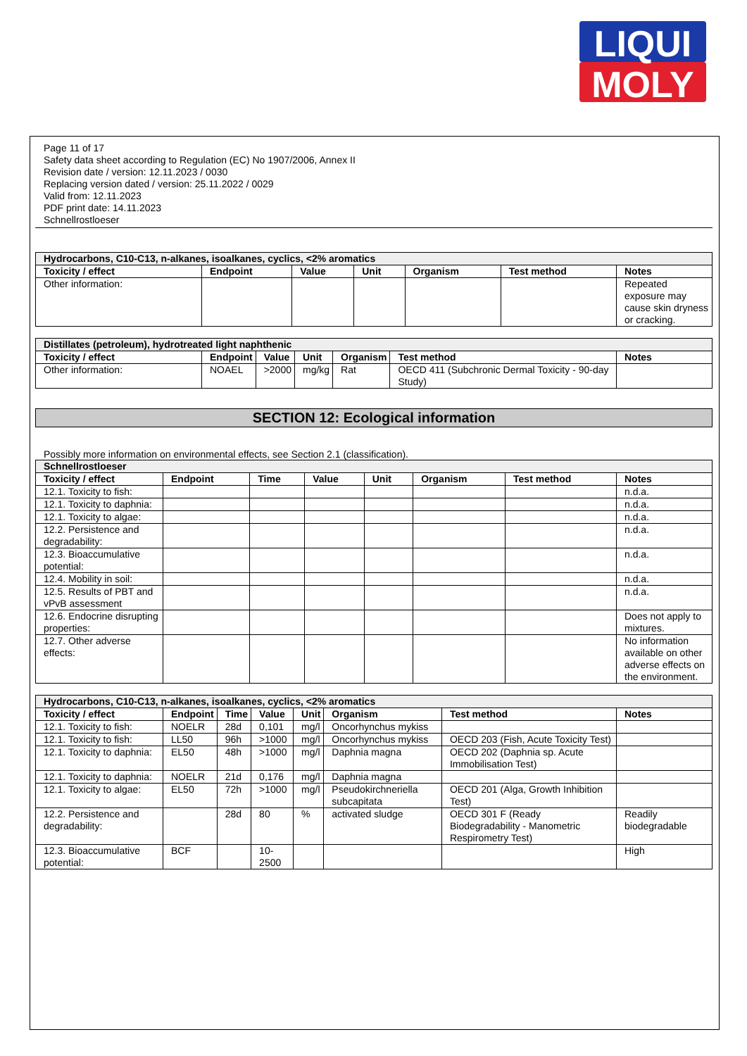LIQUI
MOLY
Page 11 of 17
Safety data sheet according to Regulation (EC) No 1907/2006, Annex II
Revision date / version: 12.11.2023 / 0030
Replacing version dated / version: 25.11.2022 / 0029
Valid from: 12.11.2023
PDF print date: 14.11.2023
Schnellrostloeser
| Hydrocarbons, C10-C13, n-alkanes, isoalkanes, cyclics, <2% aromatics | | | | | | |
| Toxicity / effect | Endpoint | Value | Unit | Organism | Test method | Notes |
| Other information: | | | | | | Repeated exposure may cause skin dryness or cracking. |
| Distillates (petroleum), hydrotreated light naphthenic | | | | | | |
| Toxicity / effect | Endpoint | Value | Unit | Organism | Test method | Notes |
| Other information: | NOAEL | >2000 | mg/kg | Rat | OECD 411 (Subchronic Dermal Toxicity - 90-day Study) | |
SECTION 12: Ecological information
Possibly more information on environmental effects, see Section 2.1 (classification).
| Schnellrostloeser | | | | | | | |
| Toxicity / effect | Endpoint | Time | Value | Unit | Organism | Test method | Notes |
| 12.1. Toxicity to fish: | | | | | | | n.d.a. |
| 12.1. Toxicity to daphnia: | | | | | | | n.d.a. |
| 12.1. Toxicity to algae: | | | | | | | n.d.a. |
| 12.2. Persistence and degradability: | | | | | | | n.d.a. |
| 12.3. Bioaccumulative potential: | | | | | | | n.d.a. |
| 12.4. Mobility in soil: | | | | | | | n.d.a. |
| 12.5. Results of PBT and vPvB assessment | | | | | | | n.d.a. |
| 12.6. Endocrine disrupting properties: | | | | | | | Does not apply to mixtures. |
| 12.7. Other adverse effects: | | | | | | | No information available on other adverse effects on the environment. |
| Hydrocarbons, C10-C13, n-alkanes, isoalkanes, cyclics, <2% aromatics | | | | | | | |
| Toxicity / effect | Endpoint | Time | Value | Unit | Organism | Test method | Notes |
| 12.1. Toxicity to fish: | NOELR | 28d | 0,101 | mg/l | Oncorhynchus mykiss | | |
| 12.1. Toxicity to fish: | LL50 | 96h | >1000 | mg/l | Oncorhynchus mykiss | OECD 203 (Fish, Acute Toxicity Test) | |
| 12.1. Toxicity to daphnia: | EL50 | 48h | >1000 | mg/l | Daphnia magna | OECD 202 (Daphnia sp. Acute Immobilisation Test) | |
| 12.1. Toxicity to daphnia: | NOELR | 21d | 0,176 | mg/l | Daphnia magna | | |
| 12.1. Toxicity to algae: | EL50 | 72h | >1000 | mg/l | Pseudokirchneriella subcapitata | OECD 201 (Alga, Growth Inhibition Test) | |
| 12.2. Persistence and degradability: | | 28d | 80 | % | activated sludge | OECD 301 F (Ready Biodegradability - Manometric Respirometry Test) | Readily biodegradable |
| 12.3. Bioaccumulative potential: | BCF | | 10-2500 | | | | High |